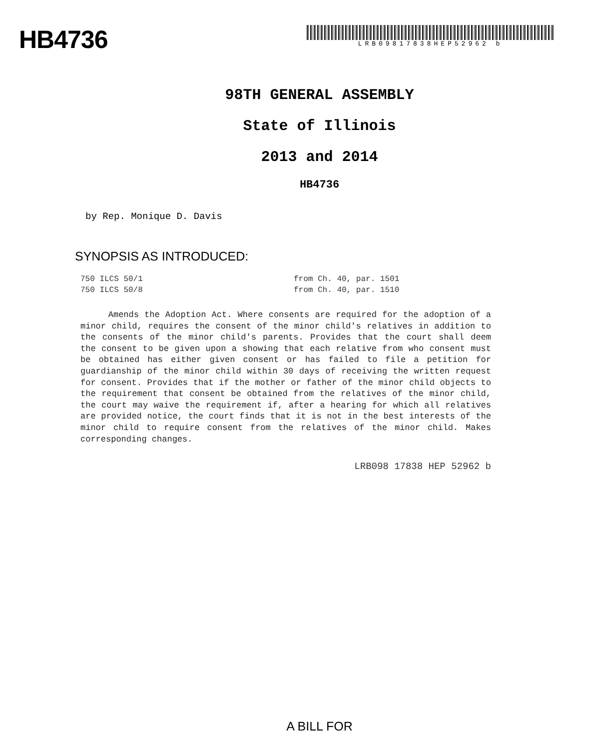HB4736
LRB09817838HEP52962 b
98TH GENERAL ASSEMBLY
State of Illinois
2013 and 2014
HB4736
by Rep. Monique D. Davis
SYNOPSIS AS INTRODUCED:
750 ILCS 50/1 from Ch. 40, par. 1501
750 ILCS 50/8 from Ch. 40, par. 1510
Amends the Adoption Act. Where consents are required for the adoption of a minor child, requires the consent of the minor child's relatives in addition to the consents of the minor child's parents. Provides that the court shall deem the consent to be given upon a showing that each relative from who consent must be obtained has either given consent or has failed to file a petition for guardianship of the minor child within 30 days of receiving the written request for consent. Provides that if the mother or father of the minor child objects to the requirement that consent be obtained from the relatives of the minor child, the court may waive the requirement if, after a hearing for which all relatives are provided notice, the court finds that it is not in the best interests of the minor child to require consent from the relatives of the minor child. Makes corresponding changes.
LRB098 17838 HEP 52962 b
A BILL FOR